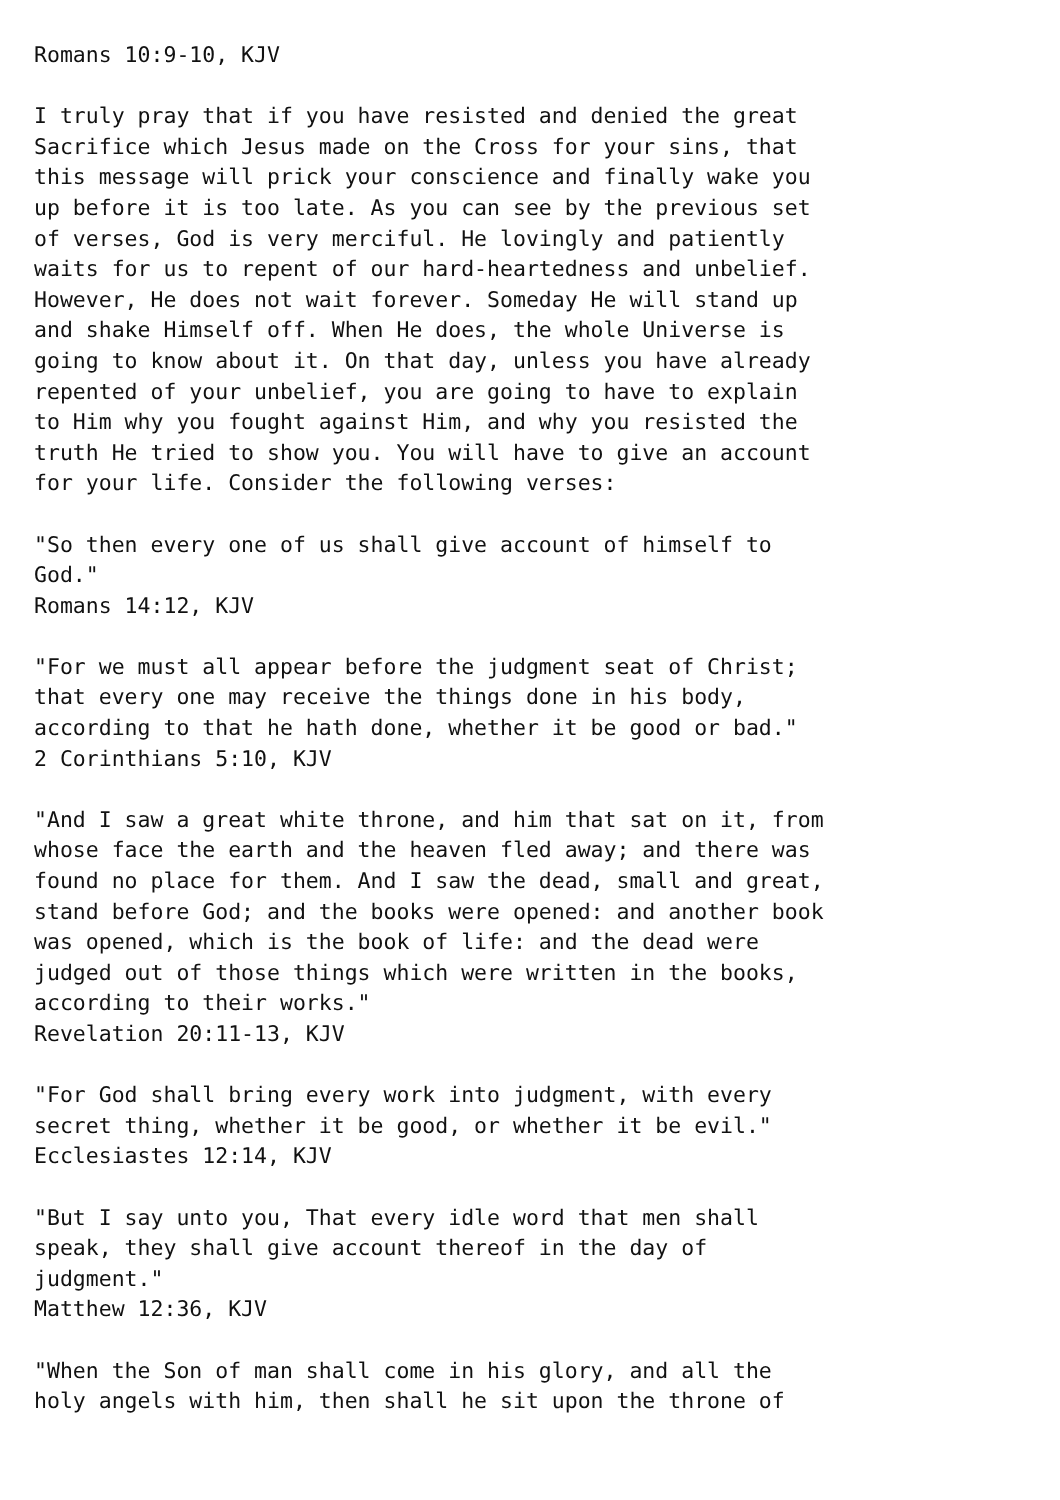Romans 10:9-10, KJV

I truly pray that if you have resisted and denied the great
Sacrifice which Jesus made on the Cross for your sins, that
this message will prick your conscience and finally wake you
up before it is too late. As you can see by the previous set
of verses, God is very merciful. He lovingly and patiently
waits for us to repent of our hard-heartedness and unbelief.
However, He does not wait forever. Someday He will stand up
and shake Himself off. When He does, the whole Universe is
going to know about it. On that day, unless you have already
repented of your unbelief, you are going to have to explain
to Him why you fought against Him, and why you resisted the
truth He tried to show you. You will have to give an account
for your life. Consider the following verses:

"So then every one of us shall give account of himself to
God."
Romans 14:12, KJV

"For we must all appear before the judgment seat of Christ;
that every one may receive the things done in his body,
according to that he hath done, whether it be good or bad."
2 Corinthians 5:10, KJV

"And I saw a great white throne, and him that sat on it, from
whose face the earth and the heaven fled away; and there was
found no place for them. And I saw the dead, small and great,
stand before God; and the books were opened: and another book
was opened, which is the book of life: and the dead were
judged out of those things which were written in the books,
according to their works."
Revelation 20:11-13, KJV

"For God shall bring every work into judgment, with every
secret thing, whether it be good, or whether it be evil."
Ecclesiastes 12:14, KJV

"But I say unto you, That every idle word that men shall
speak, they shall give account thereof in the day of
judgment."
Matthew 12:36, KJV

"When the Son of man shall come in his glory, and all the
holy angels with him, then shall he sit upon the throne of